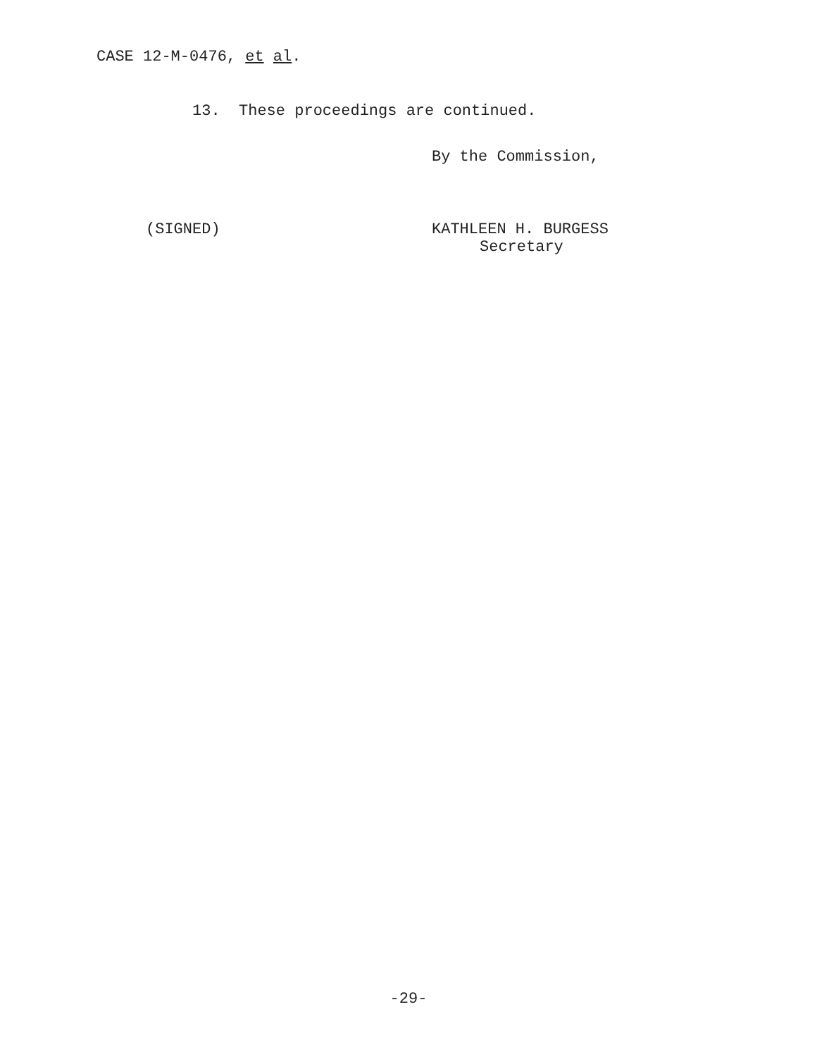CASE 12-M-0476, et al.
13. These proceedings are continued.
By the Commission,
(SIGNED)
KATHLEEN H. BURGESS
Secretary
-29-